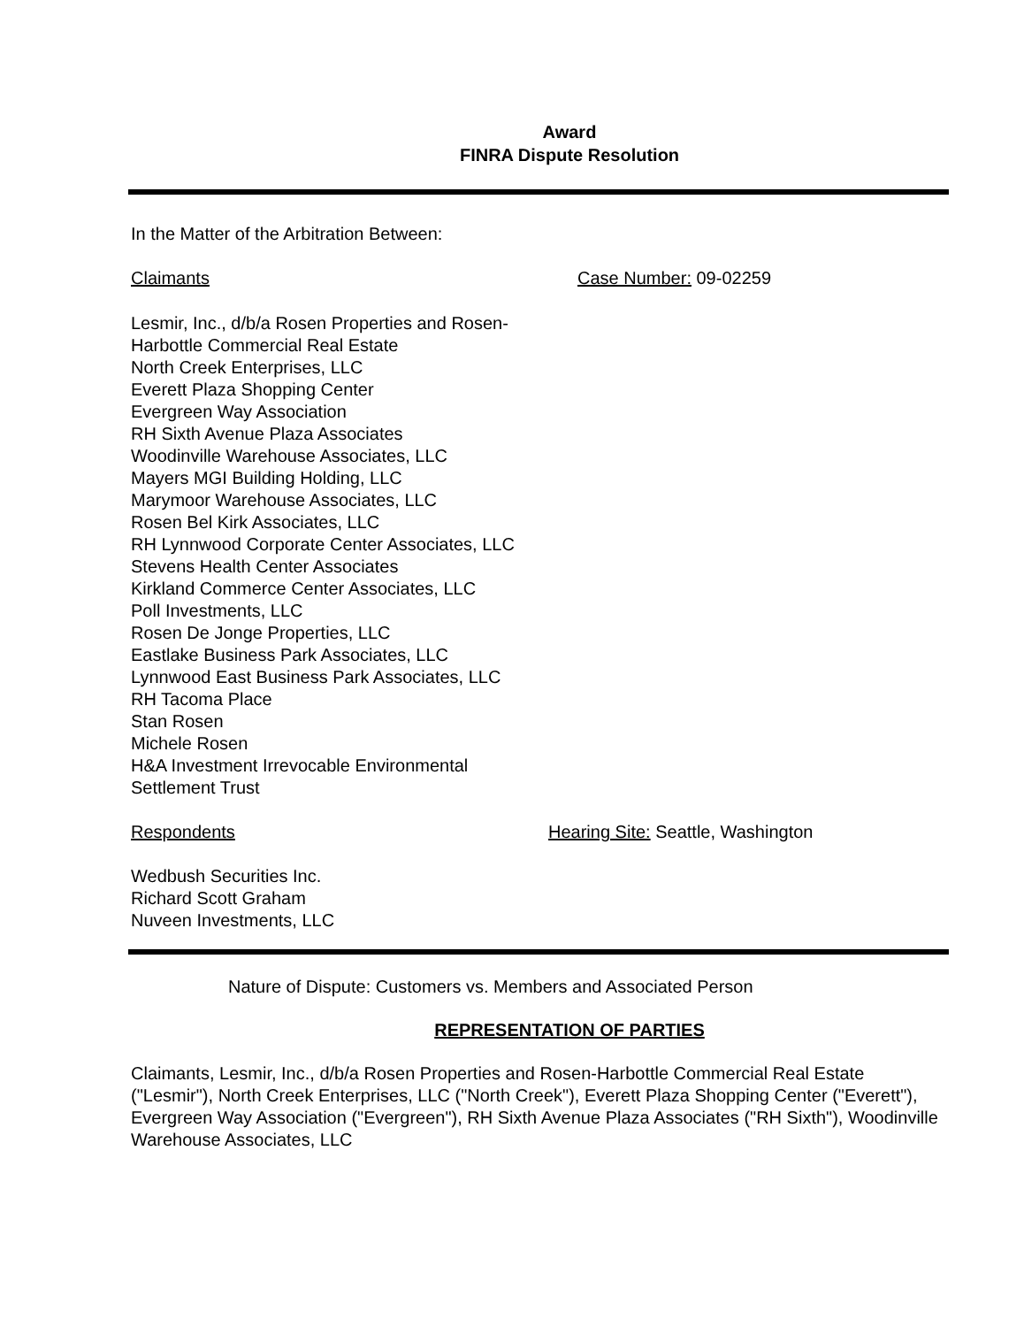Award
FINRA Dispute Resolution
In the Matter of the Arbitration Between:
Claimants Case Number: 09-02259
Lesmir, Inc., d/b/a Rosen Properties and Rosen-
Harbottle Commercial Real Estate
North Creek Enterprises, LLC
Everett Plaza Shopping Center
Evergreen Way Association
RH Sixth Avenue Plaza Associates
Woodinville Warehouse Associates, LLC
Mayers MGI Building Holding, LLC
Marymoor Warehouse Associates, LLC
Rosen Bel Kirk Associates, LLC
RH Lynnwood Corporate Center Associates, LLC
Stevens Health Center Associates
Kirkland Commerce Center Associates, LLC
Poll Investments, LLC
Rosen De Jonge Properties, LLC
Eastlake Business Park Associates, LLC
Lynnwood East Business Park Associates, LLC
RH Tacoma Place
Stan Rosen
Michele Rosen
H&A Investment Irrevocable Environmental
Settlement Trust
Respondents Hearing Site: Seattle, Washington
Wedbush Securities Inc.
Richard Scott Graham
Nuveen Investments, LLC
Nature of Dispute: Customers vs. Members and Associated Person
REPRESENTATION OF PARTIES
Claimants, Lesmir, Inc., d/b/a Rosen Properties and Rosen-Harbottle Commercial Real Estate ("Lesmir"), North Creek Enterprises, LLC ("North Creek"), Everett Plaza Shopping Center ("Everett"), Evergreen Way Association ("Evergreen"), RH Sixth Avenue Plaza Associates ("RH Sixth"), Woodinville Warehouse Associates, LLC